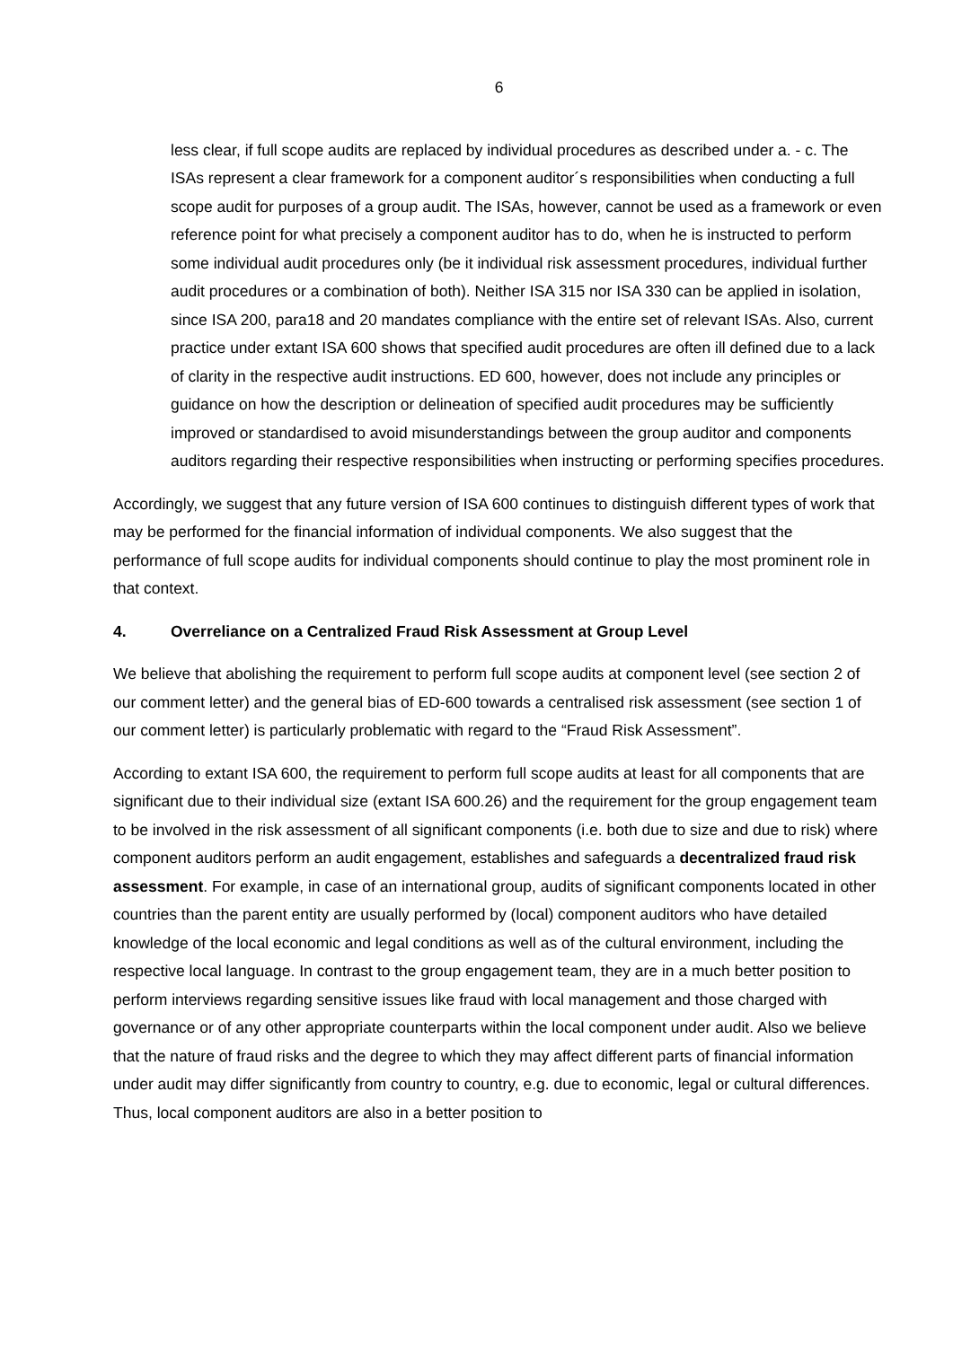6
less clear, if full scope audits are replaced by individual procedures as described under a. - c. The ISAs represent a clear framework for a component auditor´s responsibilities when conducting a full scope audit for purposes of a group audit. The ISAs, however, cannot be used as a framework or even reference point for what precisely a component auditor has to do, when he is instructed to perform some individual audit procedures only (be it individual risk assessment procedures, individual further audit procedures or a combination of both). Neither ISA 315 nor ISA 330 can be applied in isolation, since ISA 200, para18 and 20 mandates compliance with the entire set of relevant ISAs. Also, current practice under extant ISA 600 shows that specified audit procedures are often ill defined due to a lack of clarity in the respective audit instructions. ED 600, however, does not include any principles or guidance on how the description or delineation of specified audit procedures may be sufficiently improved or standardised to avoid misunderstandings between the group auditor and components auditors regarding their respective responsibilities when instructing or performing specifies procedures.
Accordingly, we suggest that any future version of ISA 600 continues to distinguish different types of work that may be performed for the financial information of individual components. We also suggest that the performance of full scope audits for individual components should continue to play the most prominent role in that context.
4. Overreliance on a Centralized Fraud Risk Assessment at Group Level
We believe that abolishing the requirement to perform full scope audits at component level (see section 2 of our comment letter) and the general bias of ED-600 towards a centralised risk assessment (see section 1 of our comment letter) is particularly problematic with regard to the “Fraud Risk Assessment”.
According to extant ISA 600, the requirement to perform full scope audits at least for all components that are significant due to their individual size (extant ISA 600.26) and the requirement for the group engagement team to be involved in the risk assessment of all significant components (i.e. both due to size and due to risk) where component auditors perform an audit engagement, establishes and safeguards a decentralized fraud risk assessment. For example, in case of an international group, audits of significant components located in other countries than the parent entity are usually performed by (local) component auditors who have detailed knowledge of the local economic and legal conditions as well as of the cultural environment, including the respective local language. In contrast to the group engagement team, they are in a much better position to perform interviews regarding sensitive issues like fraud with local management and those charged with governance or of any other appropriate counterparts within the local component under audit. Also we believe that the nature of fraud risks and the degree to which they may affect different parts of financial information under audit may differ significantly from country to country, e.g. due to economic, legal or cultural differences. Thus, local component auditors are also in a better position to